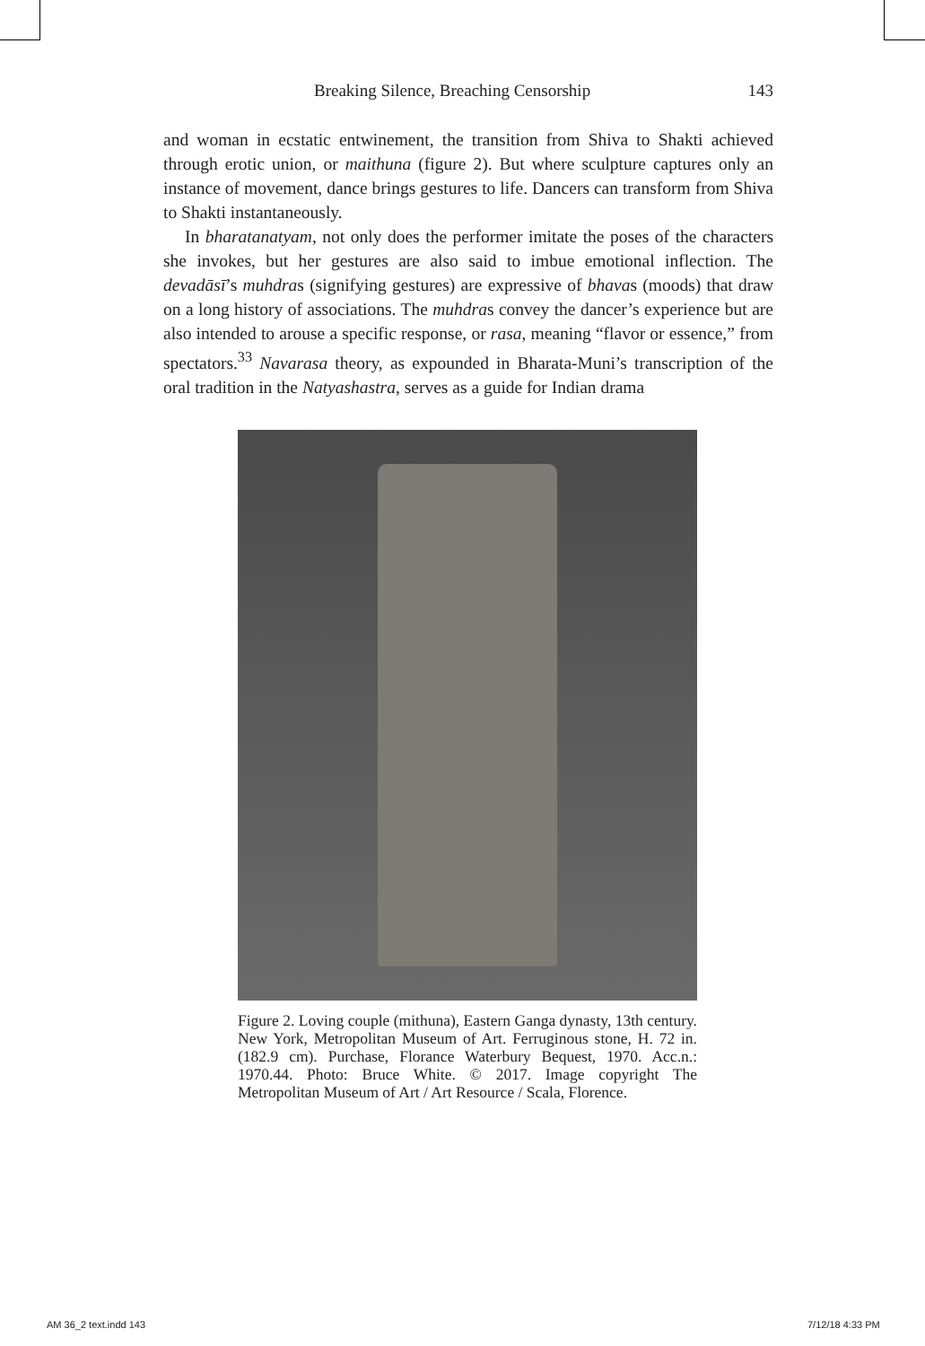Breaking Silence, Breaching Censorship 143
and woman in ecstatic entwinement, the transition from Shiva to Shakti achieved through erotic union, or maithuna (figure 2). But where sculpture captures only an instance of movement, dance brings gestures to life. Dancers can transform from Shiva to Shakti instantaneously.
In bharatanatyam, not only does the performer imitate the poses of the characters she invokes, but her gestures are also said to imbue emotional inflection. The devadāsī’s muhdras (signifying gestures) are expressive of bhavas (moods) that draw on a long history of associations. The muhdras convey the dancer’s experience but are also intended to arouse a specific response, or rasa, meaning “flavor or essence,” from spectators.<sup>33</sup> Navarasa theory, as expounded in Bharata-Muni’s transcription of the oral tradition in the Natyashastra, serves as a guide for Indian drama
Figure 2. Loving couple (mithuna), Eastern Ganga dynasty, 13th century. New York, Metropolitan Museum of Art. Ferruginous stone, H. 72 in. (182.9 cm). Purchase, Florance Waterbury Bequest, 1970. Acc.n.: 1970.44. Photo: Bruce White. © 2017. Image copyright The Metropolitan Museum of Art / Art Resource / Scala, Florence.
AM 36_2 text.indd 143 7/12/18 4:33 PM